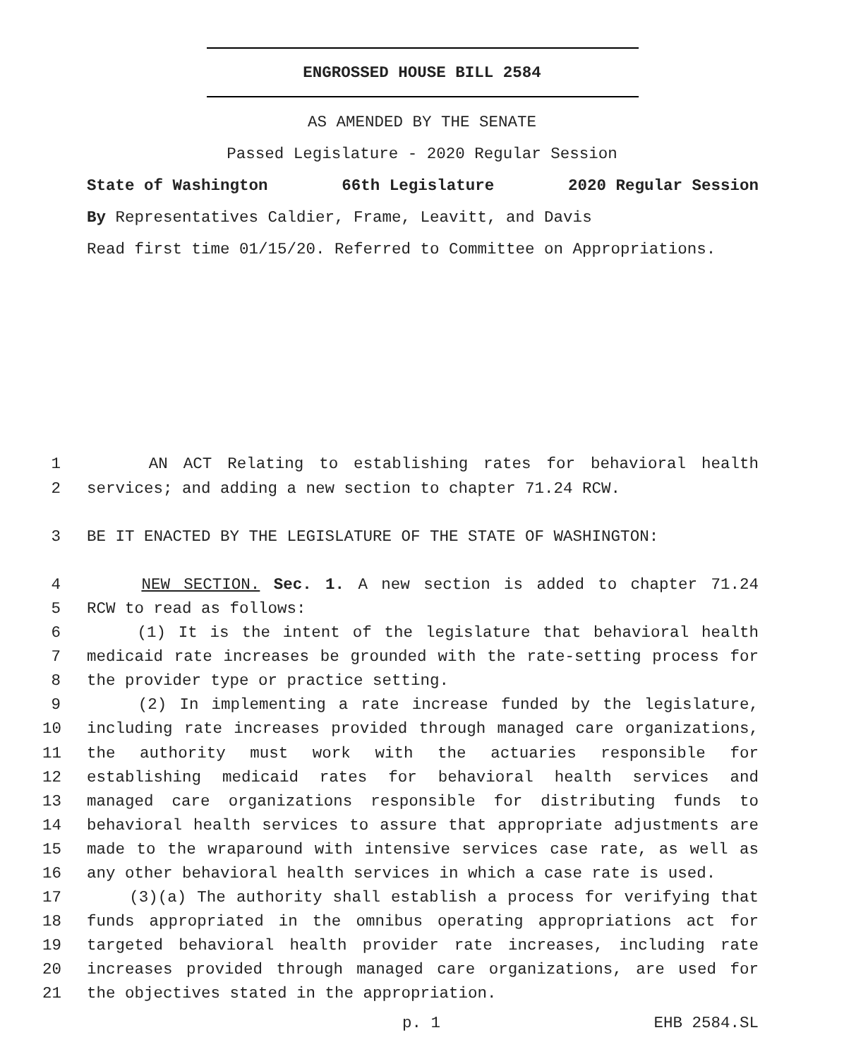ENGROSSED HOUSE BILL 2584
AS AMENDED BY THE SENATE
Passed Legislature - 2020 Regular Session
State of Washington 66th Legislature 2020 Regular Session
By Representatives Caldier, Frame, Leavitt, and Davis
Read first time 01/15/20. Referred to Committee on Appropriations.
1 AN ACT Relating to establishing rates for behavioral health
2 services; and adding a new section to chapter 71.24 RCW.
3 BE IT ENACTED BY THE LEGISLATURE OF THE STATE OF WASHINGTON:
4 NEW SECTION. Sec. 1. A new section is added to chapter 71.24
5 RCW to read as follows:
6 (1) It is the intent of the legislature that behavioral health
7 medicaid rate increases be grounded with the rate-setting process for
8 the provider type or practice setting.
9 (2) In implementing a rate increase funded by the legislature,
10 including rate increases provided through managed care organizations,
11 the authority must work with the actuaries responsible for
12 establishing medicaid rates for behavioral health services and
13 managed care organizations responsible for distributing funds to
14 behavioral health services to assure that appropriate adjustments are
15 made to the wraparound with intensive services case rate, as well as
16 any other behavioral health services in which a case rate is used.
17 (3)(a) The authority shall establish a process for verifying that
18 funds appropriated in the omnibus operating appropriations act for
19 targeted behavioral health provider rate increases, including rate
20 increases provided through managed care organizations, are used for
21 the objectives stated in the appropriation.
p. 1 EHB 2584.SL